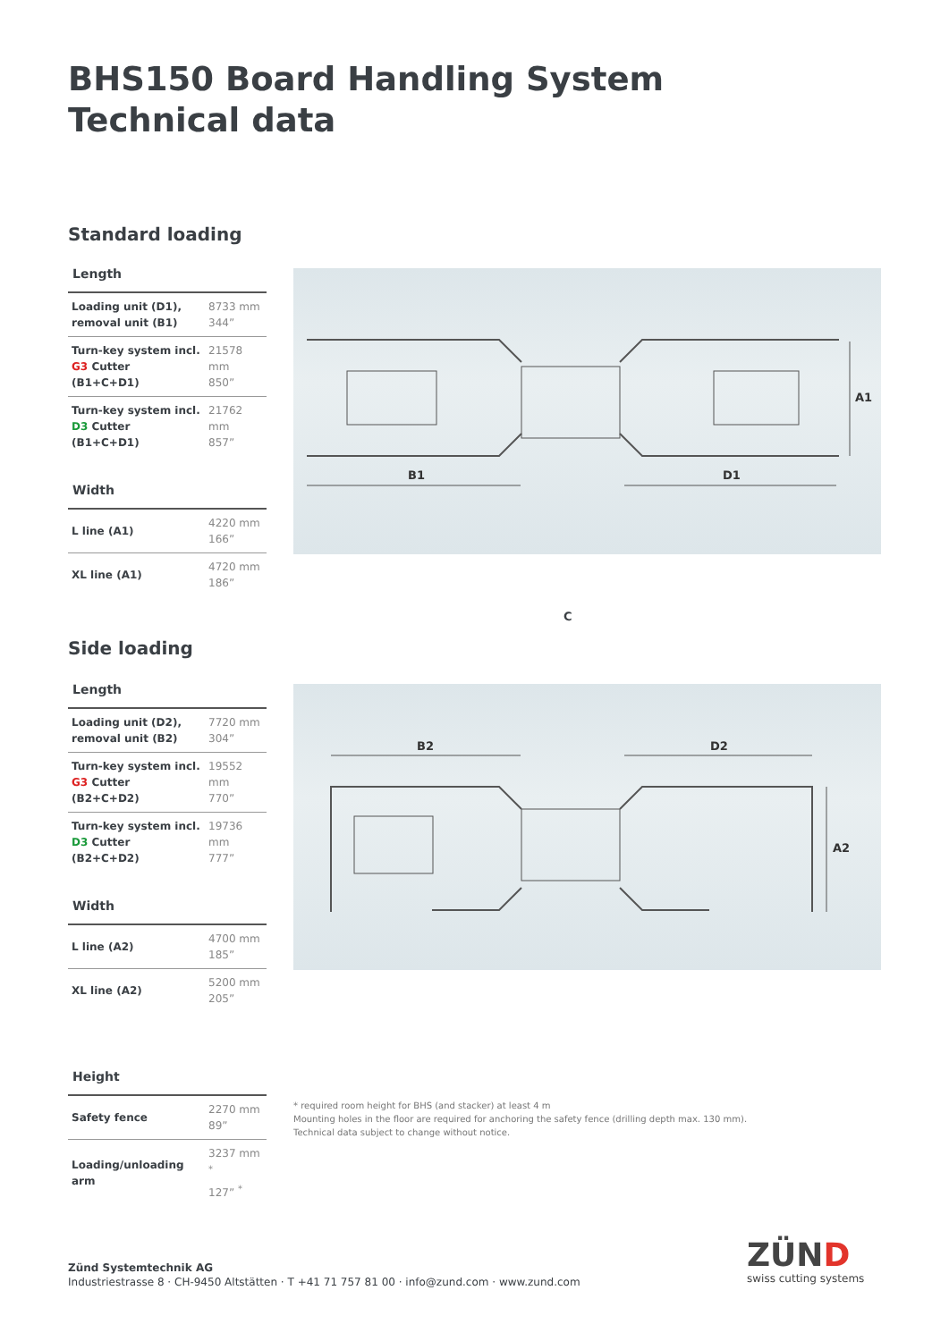BHS150 Board Handling System
Technical data
Standard loading
Length
| Loading unit (D1), removal unit (B1) | 8733 mm 344” |
| Turn-key system incl. G3 Cutter (B1+C+D1) | 21578 mm 850” |
| Turn-key system incl. D3 Cutter (B1+C+D1) | 21762 mm 857” |
Width
| L line (A1) | 4220 mm 166” |
| XL line (A1) | 4720 mm 186” |
Side loading
Length
| Loading unit (D2), removal unit (B2) | 7720 mm 304” |
| Turn-key system incl. G3 Cutter (B2+C+D2) | 19552 mm 770” |
| Turn-key system incl. D3 Cutter (B2+C+D2) | 19736 mm 777” |
Width
| L line (A2) | 4700 mm 185” |
| XL line (A2) | 5200 mm 205” |
Height
| Safety fence | 2270 mm 89” |
| Loading/unloading arm | 3237 mm <sup>*</sup> 127” <sup>*</sup> |
B1
D1
A1
C
B2
D2
A2
* required room height for BHS (and stacker) at least 4 m
Mounting holes in the floor are required for anchoring the safety fence (drilling depth max. 130 mm).
Technical data subject to change without notice.
Zünd Systemtechnik AG
Industriestrasse 8 · CH-9450 Altstätten · T +41 71 757 81 00 · info@zund.com · www.zund.com
ZÜND
swiss cutting systems